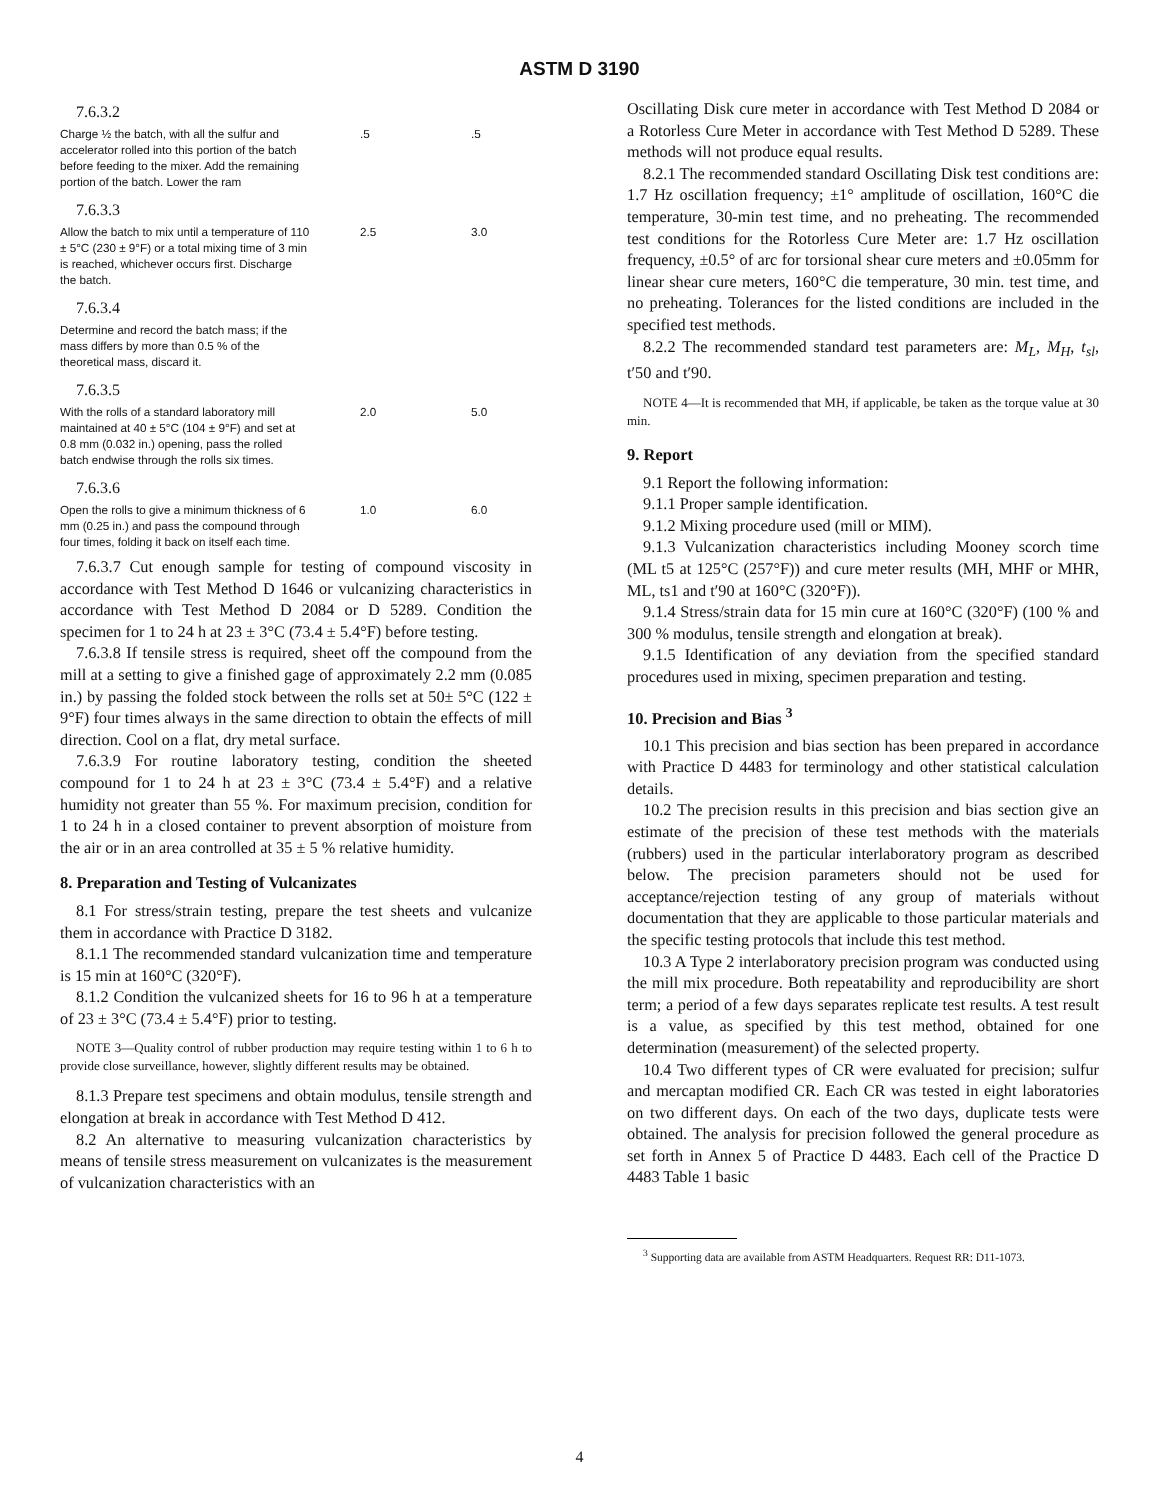ASTM D 3190
| 7.6.3.2 | | |
| Charge ½ the batch, with all the sulfur and accelerator rolled into this portion of the batch before feeding to the mixer. Add the remaining portion of the batch. Lower the ram | .5 | .5 |
| 7.6.3.3 | | |
| Allow the batch to mix until a temperature of 110 ± 5°C (230 ± 9°F) or a total mixing time of 3 min is reached, whichever occurs first. Discharge the batch. | 2.5 | 3.0 |
| 7.6.3.4 | | |
| Determine and record the batch mass; if the mass differs by more than 0.5 % of the theoretical mass, discard it. | | |
| 7.6.3.5 | | |
| With the rolls of a standard laboratory mill maintained at 40 ± 5°C (104 ± 9°F) and set at 0.8 mm (0.032 in.) opening, pass the rolled batch endwise through the rolls six times. | 2.0 | 5.0 |
| 7.6.3.6 | | |
| Open the rolls to give a minimum thickness of 6 mm (0.25 in.) and pass the compound through four times, folding it back on itself each time. | 1.0 | 6.0 |
7.6.3.7 Cut enough sample for testing of compound viscosity in accordance with Test Method D 1646 or vulcanizing characteristics in accordance with Test Method D 2084 or D 5289. Condition the specimen for 1 to 24 h at 23 ± 3°C (73.4 ± 5.4°F) before testing.
7.6.3.8 If tensile stress is required, sheet off the compound from the mill at a setting to give a finished gage of approximately 2.2 mm (0.085 in.) by passing the folded stock between the rolls set at 50± 5°C (122 ± 9°F) four times always in the same direction to obtain the effects of mill direction. Cool on a flat, dry metal surface.
7.6.3.9 For routine laboratory testing, condition the sheeted compound for 1 to 24 h at 23 ± 3°C (73.4 ± 5.4°F) and a relative humidity not greater than 55 %. For maximum precision, condition for 1 to 24 h in a closed container to prevent absorption of moisture from the air or in an area controlled at 35 ± 5 % relative humidity.
8. Preparation and Testing of Vulcanizates
8.1 For stress/strain testing, prepare the test sheets and vulcanize them in accordance with Practice D 3182.
8.1.1 The recommended standard vulcanization time and temperature is 15 min at 160°C (320°F).
8.1.2 Condition the vulcanized sheets for 16 to 96 h at a temperature of 23 ± 3°C (73.4 ± 5.4°F) prior to testing.
NOTE 3—Quality control of rubber production may require testing within 1 to 6 h to provide close surveillance, however, slightly different results may be obtained.
8.1.3 Prepare test specimens and obtain modulus, tensile strength and elongation at break in accordance with Test Method D 412.
8.2 An alternative to measuring vulcanization characteristics by means of tensile stress measurement on vulcanizates is the measurement of vulcanization characteristics with an
Oscillating Disk cure meter in accordance with Test Method D 2084 or a Rotorless Cure Meter in accordance with Test Method D 5289. These methods will not produce equal results.
8.2.1 The recommended standard Oscillating Disk test conditions are: 1.7 Hz oscillation frequency; ±1° amplitude of oscillation, 160°C die temperature, 30-min test time, and no preheating. The recommended test conditions for the Rotorless Cure Meter are: 1.7 Hz oscillation frequency, ±0.5° of arc for torsional shear cure meters and ±0.05mm for linear shear cure meters, 160°C die temperature, 30 min. test time, and no preheating. Tolerances for the listed conditions are included in the specified test methods.
8.2.2 The recommended standard test parameters are: M<sub>L</sub>, M<sub>H</sub>, t<sub>sl</sub>, t′50 and t′90.
NOTE 4—It is recommended that MH, if applicable, be taken as the torque value at 30 min.
9. Report
9.1 Report the following information:
9.1.1 Proper sample identification.
9.1.2 Mixing procedure used (mill or MIM).
9.1.3 Vulcanization characteristics including Mooney scorch time (ML t5 at 125°C (257°F)) and cure meter results (MH, MHF or MHR, ML, ts1 and t′90 at 160°C (320°F)).
9.1.4 Stress/strain data for 15 min cure at 160°C (320°F) (100 % and 300 % modulus, tensile strength and elongation at break).
9.1.5 Identification of any deviation from the specified standard procedures used in mixing, specimen preparation and testing.
10. Precision and Bias <sup>3</sup>
10.1 This precision and bias section has been prepared in accordance with Practice D 4483 for terminology and other statistical calculation details.
10.2 The precision results in this precision and bias section give an estimate of the precision of these test methods with the materials (rubbers) used in the particular interlaboratory program as described below. The precision parameters should not be used for acceptance/rejection testing of any group of materials without documentation that they are applicable to those particular materials and the specific testing protocols that include this test method.
10.3 A Type 2 interlaboratory precision program was conducted using the mill mix procedure. Both repeatability and reproducibility are short term; a period of a few days separates replicate test results. A test result is a value, as specified by this test method, obtained for one determination (measurement) of the selected property.
10.4 Two different types of CR were evaluated for precision; sulfur and mercaptan modified CR. Each CR was tested in eight laboratories on two different days. On each of the two days, duplicate tests were obtained. The analysis for precision followed the general procedure as set forth in Annex 5 of Practice D 4483. Each cell of the Practice D 4483 Table 1 basic
<sup>3</sup> Supporting data are available from ASTM Headquarters. Request RR: D11-1073.
4